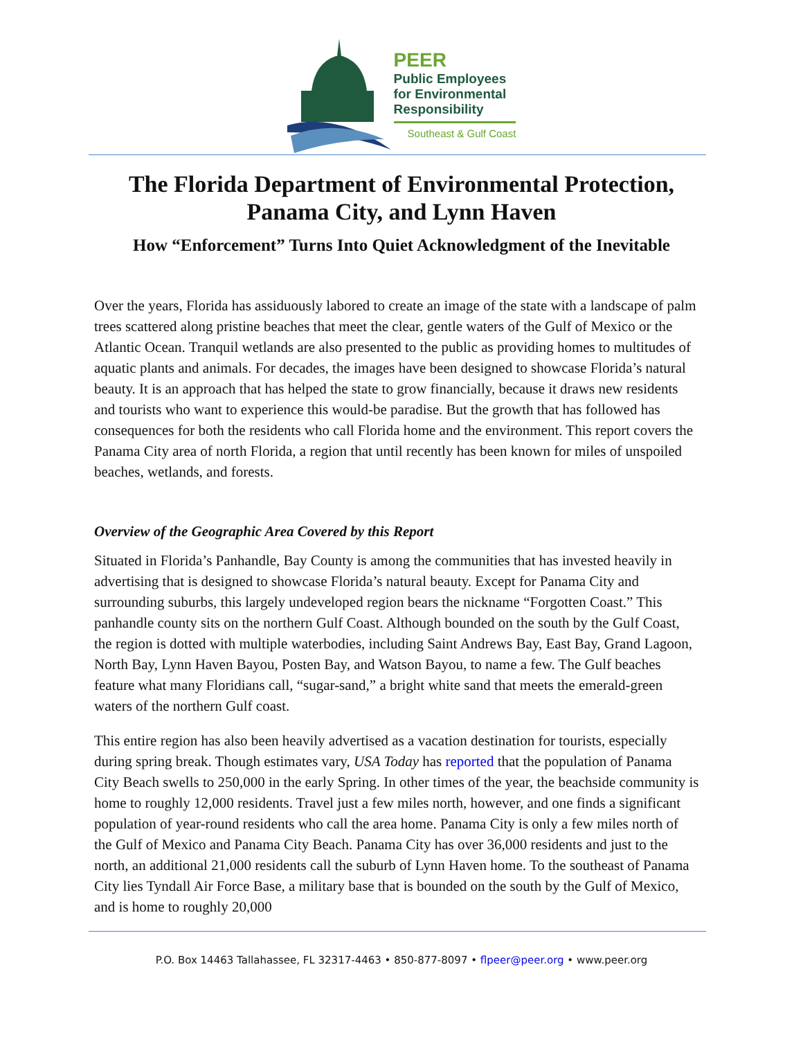PEER
Public Employees
for Environmental
Responsibility
Southeast & Gulf Coast
The Florida Department of Environmental Protection,
Panama City, and Lynn Haven
How “Enforcement” Turns Into Quiet Acknowledgment of the Inevitable
Over the years, Florida has assiduously labored to create an image of the state with a landscape of palm trees scattered along pristine beaches that meet the clear, gentle waters of the Gulf of Mexico or the Atlantic Ocean. Tranquil wetlands are also presented to the public as providing homes to multitudes of aquatic plants and animals. For decades, the images have been designed to showcase Florida’s natural beauty. It is an approach that has helped the state to grow financially, because it draws new residents and tourists who want to experience this would-be paradise. But the growth that has followed has consequences for both the residents who call Florida home and the environment. This report covers the Panama City area of north Florida, a region that until recently has been known for miles of unspoiled beaches, wetlands, and forests.
Overview of the Geographic Area Covered by this Report
Situated in Florida’s Panhandle, Bay County is among the communities that has invested heavily in advertising that is designed to showcase Florida’s natural beauty. Except for Panama City and surrounding suburbs, this largely undeveloped region bears the nickname “Forgotten Coast.” This panhandle county sits on the northern Gulf Coast. Although bounded on the south by the Gulf Coast, the region is dotted with multiple waterbodies, including Saint Andrews Bay, East Bay, Grand Lagoon, North Bay, Lynn Haven Bayou, Posten Bay, and Watson Bayou, to name a few. The Gulf beaches feature what many Floridians call, “sugar-sand,” a bright white sand that meets the emerald-green waters of the northern Gulf coast.
This entire region has also been heavily advertised as a vacation destination for tourists, especially during spring break. Though estimates vary, USA Today has reported that the population of Panama City Beach swells to 250,000 in the early Spring. In other times of the year, the beachside community is home to roughly 12,000 residents. Travel just a few miles north, however, and one finds a significant population of year-round residents who call the area home. Panama City is only a few miles north of the Gulf of Mexico and Panama City Beach. Panama City has over 36,000 residents and just to the north, an additional 21,000 residents call the suburb of Lynn Haven home. To the southeast of Panama City lies Tyndall Air Force Base, a military base that is bounded on the south by the Gulf of Mexico, and is home to roughly 20,000
P.O. Box 14463 Tallahassee, FL 32317-4463 • 850-877-8097 • flpeer@peer.org • www.peer.org